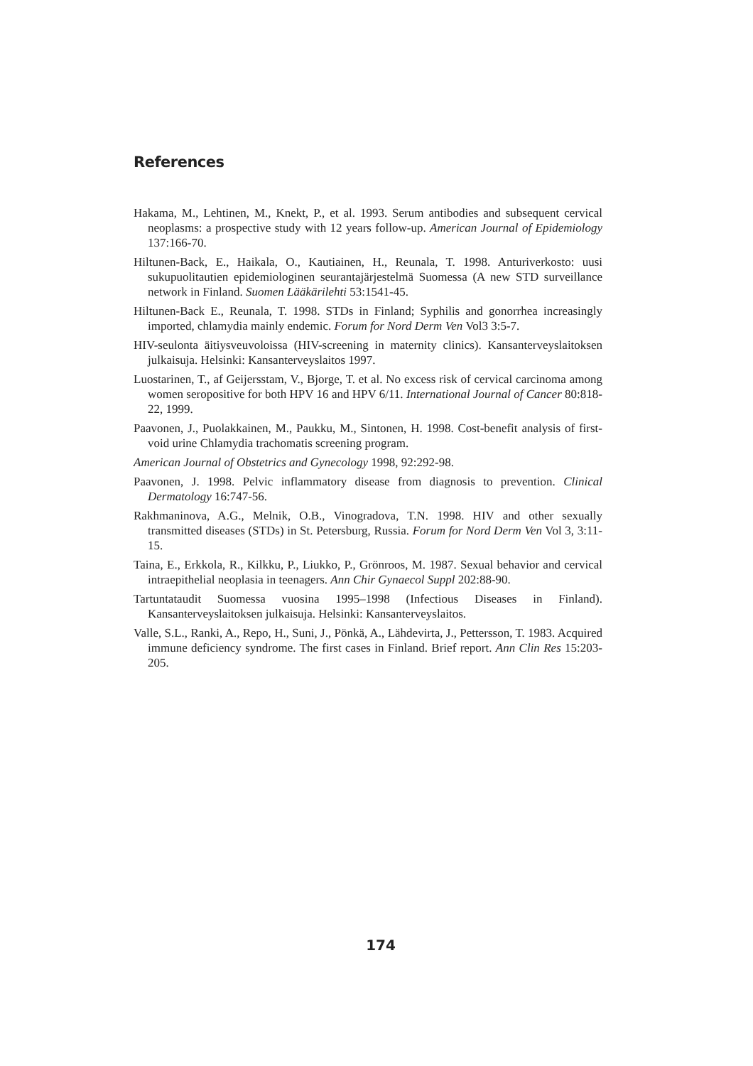References
Hakama, M., Lehtinen, M., Knekt, P., et al. 1993. Serum antibodies and subsequent cervical neoplasms: a prospective study with 12 years follow-up. American Journal of Epidemiology 137:166-70.
Hiltunen-Back, E., Haikala, O., Kautiainen, H., Reunala, T. 1998. Anturiverkosto: uusi sukupuolitautien epidemiologinen seurantajärjestelmä Suomessa (A new STD surveillance network in Finland. Suomen Lääkärilehti 53:1541-45.
Hiltunen-Back E., Reunala, T. 1998. STDs in Finland; Syphilis and gonorrhea increasingly imported, chlamydia mainly endemic. Forum for Nord Derm Ven Vol3 3:5-7.
HIV-seulonta äitiysveuvoloissa (HIV-screening in maternity clinics). Kansanterveyslaitoksen julkaisuja. Helsinki: Kansanterveyslaitos 1997.
Luostarinen, T., af Geijersstam, V., Bjorge, T. et al. No excess risk of cervical carcinoma among women seropositive for both HPV 16 and HPV 6/11. International Journal of Cancer 80:818-22, 1999.
Paavonen, J., Puolakkainen, M., Paukku, M., Sintonen, H. 1998. Cost-benefit analysis of first-void urine Chlamydia trachomatis screening program.
American Journal of Obstetrics and Gynecology 1998, 92:292-98.
Paavonen, J. 1998. Pelvic inflammatory disease from diagnosis to prevention. Clinical Dermatology 16:747-56.
Rakhmaninova, A.G., Melnik, O.B., Vinogradova, T.N. 1998. HIV and other sexually transmitted diseases (STDs) in St. Petersburg, Russia. Forum for Nord Derm Ven Vol 3, 3:11-15.
Taina, E., Erkkola, R., Kilkku, P., Liukko, P., Grönroos, M. 1987. Sexual behavior and cervical intraepithelial neoplasia in teenagers. Ann Chir Gynaecol Suppl 202:88-90.
Tartuntataudit Suomessa vuosina 1995–1998 (Infectious Diseases in Finland). Kansanterveyslaitoksen julkaisuja. Helsinki: Kansanterveyslaitos.
Valle, S.L., Ranki, A., Repo, H., Suni, J., Pönkä, A., Lähdevirta, J., Pettersson, T. 1983. Acquired immune deficiency syndrome. The first cases in Finland. Brief report. Ann Clin Res 15:203-205.
174